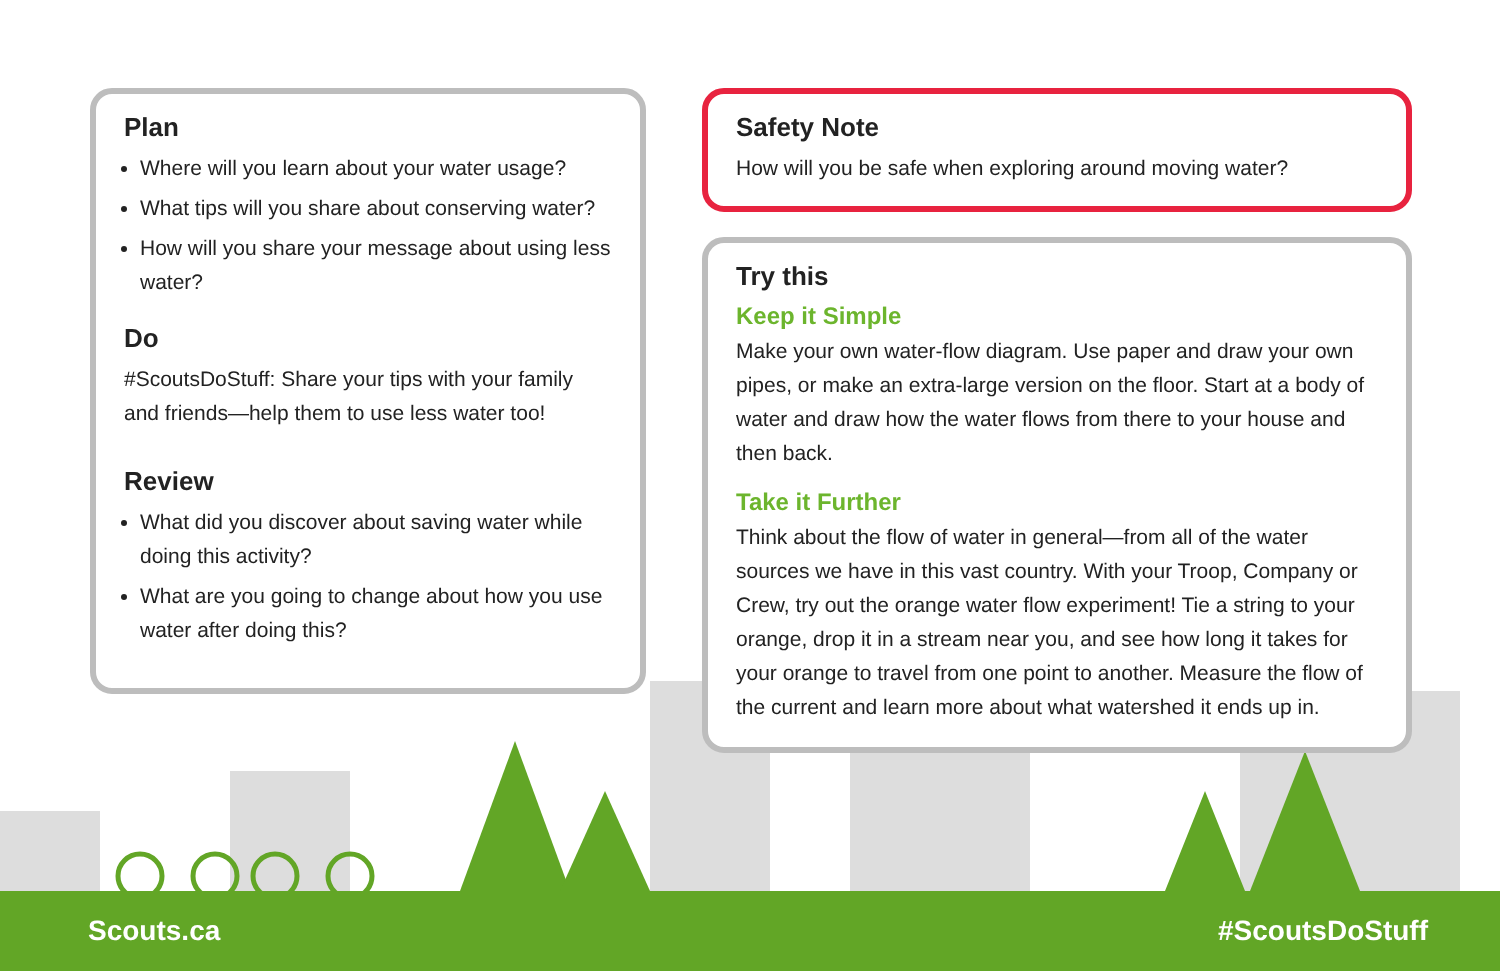Plan
Where will you learn about your water usage?
What tips will you share about conserving water?
How will you share your message about using less water?
Do
#ScoutsDoStuff: Share your tips with your family and friends—help them to use less water too!
Review
What did you discover about saving water while doing this activity?
What are you going to change about how you use water after doing this?
Safety Note
How will you be safe when exploring around moving water?
Try this
Keep it Simple
Make your own water-flow diagram. Use paper and draw your own pipes, or make an extra-large version on the floor. Start at a body of water and draw how the water flows from there to your house and then back.
Take it Further
Think about the flow of water in general—from all of the water sources we have in this vast country. With your Troop, Company or Crew, try out the orange water flow experiment! Tie a string to your orange, drop it in a stream near you, and see how long it takes for your orange to travel from one point to another. Measure the flow of the current and learn more about what watershed it ends up in.
Scouts.ca #ScoutsDoStuff